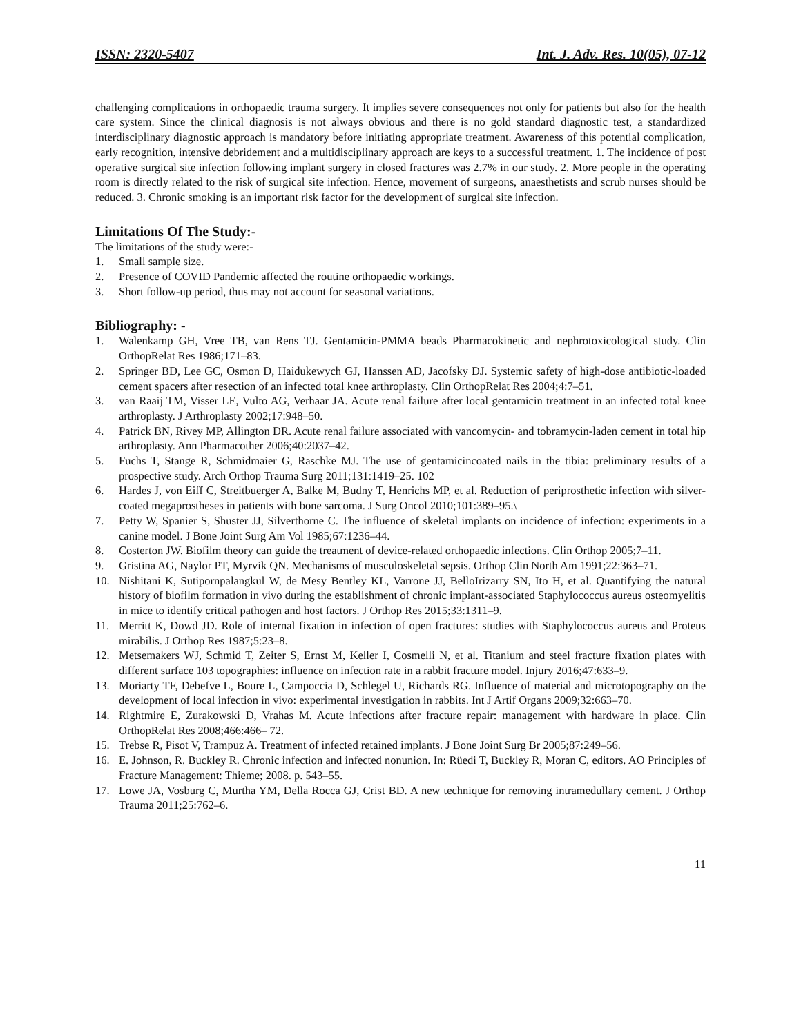ISSN: 2320-5407 Int. J. Adv. Res. 10(05), 07-12
challenging complications in orthopaedic trauma surgery. It implies severe consequences not only for patients but also for the health care system. Since the clinical diagnosis is not always obvious and there is no gold standard diagnostic test, a standardized interdisciplinary diagnostic approach is mandatory before initiating appropriate treatment. Awareness of this potential complication, early recognition, intensive debridement and a multidisciplinary approach are keys to a successful treatment. 1. The incidence of post operative surgical site infection following implant surgery in closed fractures was 2.7% in our study. 2. More people in the operating room is directly related to the risk of surgical site infection. Hence, movement of surgeons, anaesthetists and scrub nurses should be reduced. 3. Chronic smoking is an important risk factor for the development of surgical site infection.
Limitations Of The Study:-
The limitations of the study were:-
1. Small sample size.
2. Presence of COVID Pandemic affected the routine orthopaedic workings.
3. Short follow-up period, thus may not account for seasonal variations.
Bibliography: -
1. Walenkamp GH, Vree TB, van Rens TJ. Gentamicin-PMMA beads Pharmacokinetic and nephrotoxicological study. Clin OrthopRelat Res 1986;171–83.
2. Springer BD, Lee GC, Osmon D, Haidukewych GJ, Hanssen AD, Jacofsky DJ. Systemic safety of high-dose antibiotic-loaded cement spacers after resection of an infected total knee arthroplasty. Clin OrthopRelat Res 2004;4:7–51.
3. van Raaij TM, Visser LE, Vulto AG, Verhaar JA. Acute renal failure after local gentamicin treatment in an infected total knee arthroplasty. J Arthroplasty 2002;17:948–50.
4. Patrick BN, Rivey MP, Allington DR. Acute renal failure associated with vancomycin- and tobramycin-laden cement in total hip arthroplasty. Ann Pharmacother 2006;40:2037–42.
5. Fuchs T, Stange R, Schmidmaier G, Raschke MJ. The use of gentamicincoated nails in the tibia: preliminary results of a prospective study. Arch Orthop Trauma Surg 2011;131:1419–25. 102
6. Hardes J, von Eiff C, Streitbuerger A, Balke M, Budny T, Henrichs MP, et al. Reduction of periprosthetic infection with silver-coated megaprostheses in patients with bone sarcoma. J Surg Oncol 2010;101:389–95.\
7. Petty W, Spanier S, Shuster JJ, Silverthorne C. The influence of skeletal implants on incidence of infection: experiments in a canine model. J Bone Joint Surg Am Vol 1985;67:1236–44.
8. Costerton JW. Biofilm theory can guide the treatment of device-related orthopaedic infections. Clin Orthop 2005;7–11.
9. Gristina AG, Naylor PT, Myrvik QN. Mechanisms of musculoskeletal sepsis. Orthop Clin North Am 1991;22:363–71.
10. Nishitani K, Sutipornpalangkul W, de Mesy Bentley KL, Varrone JJ, BelloIrizarry SN, Ito H, et al. Quantifying the natural history of biofilm formation in vivo during the establishment of chronic implant-associated Staphylococcus aureus osteomyelitis in mice to identify critical pathogen and host factors. J Orthop Res 2015;33:1311–9.
11. Merritt K, Dowd JD. Role of internal fixation in infection of open fractures: studies with Staphylococcus aureus and Proteus mirabilis. J Orthop Res 1987;5:23–8.
12. Metsemakers WJ, Schmid T, Zeiter S, Ernst M, Keller I, Cosmelli N, et al. Titanium and steel fracture fixation plates with different surface 103 topographies: influence on infection rate in a rabbit fracture model. Injury 2016;47:633–9.
13. Moriarty TF, Debefve L, Boure L, Campoccia D, Schlegel U, Richards RG. Influence of material and microtopography on the development of local infection in vivo: experimental investigation in rabbits. Int J Artif Organs 2009;32:663–70.
14. Rightmire E, Zurakowski D, Vrahas M. Acute infections after fracture repair: management with hardware in place. Clin OrthopRelat Res 2008;466:466– 72.
15. Trebse R, Pisot V, Trampuz A. Treatment of infected retained implants. J Bone Joint Surg Br 2005;87:249–56.
16. E. Johnson, R. Buckley R. Chronic infection and infected nonunion. In: Rüedi T, Buckley R, Moran C, editors. AO Principles of Fracture Management: Thieme; 2008. p. 543–55.
17. Lowe JA, Vosburg C, Murtha YM, Della Rocca GJ, Crist BD. A new technique for removing intramedullary cement. J Orthop Trauma 2011;25:762–6.
11